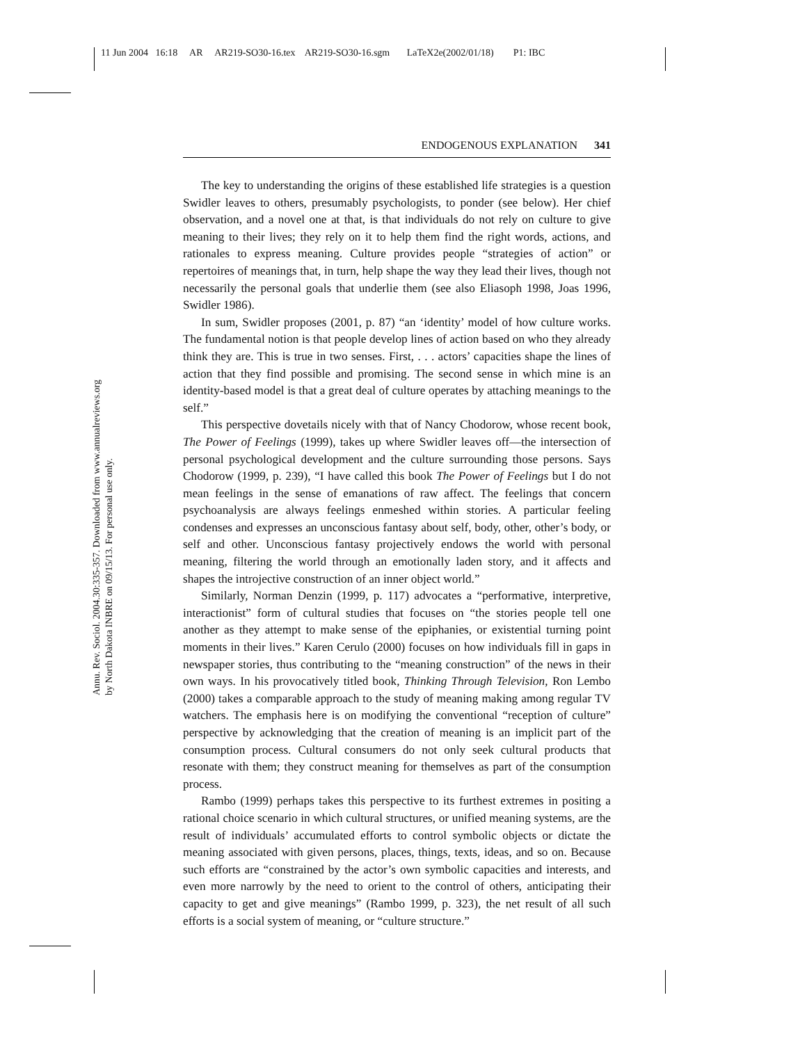11 Jun 2004 16:18 AR AR219-SO30-16.tex AR219-SO30-16.sgm LaTeX2e(2002/01/18) P1: IBC
Annu. Rev. Sociol. 2004.30:335-357. Downloaded from www.annualreviews.org
by North Dakota INBRE on 09/15/13. For personal use only.
ENDOGENOUS EXPLANATION 341
The key to understanding the origins of these established life strategies is a question Swidler leaves to others, presumably psychologists, to ponder (see below). Her chief observation, and a novel one at that, is that individuals do not rely on culture to give meaning to their lives; they rely on it to help them find the right words, actions, and rationales to express meaning. Culture provides people “strategies of action” or repertoires of meanings that, in turn, help shape the way they lead their lives, though not necessarily the personal goals that underlie them (see also Eliasoph 1998, Joas 1996, Swidler 1986).
In sum, Swidler proposes (2001, p. 87) “an ‘identity’ model of how culture works. The fundamental notion is that people develop lines of action based on who they already think they are. This is true in two senses. First, . . . actors’ capacities shape the lines of action that they find possible and promising. The second sense in which mine is an identity-based model is that a great deal of culture operates by attaching meanings to the self.”
This perspective dovetails nicely with that of Nancy Chodorow, whose recent book, The Power of Feelings (1999), takes up where Swidler leaves off—the intersection of personal psychological development and the culture surrounding those persons. Says Chodorow (1999, p. 239), “I have called this book The Power of Feelings but I do not mean feelings in the sense of emanations of raw affect. The feelings that concern psychoanalysis are always feelings enmeshed within stories. A particular feeling condenses and expresses an unconscious fantasy about self, body, other, other’s body, or self and other. Unconscious fantasy projectively endows the world with personal meaning, filtering the world through an emotionally laden story, and it affects and shapes the introjective construction of an inner object world.”
Similarly, Norman Denzin (1999, p. 117) advocates a “performative, interpretive, interactionist” form of cultural studies that focuses on “the stories people tell one another as they attempt to make sense of the epiphanies, or existential turning point moments in their lives.” Karen Cerulo (2000) focuses on how individuals fill in gaps in newspaper stories, thus contributing to the “meaning construction” of the news in their own ways. In his provocatively titled book, Thinking Through Television, Ron Lembo (2000) takes a comparable approach to the study of meaning making among regular TV watchers. The emphasis here is on modifying the conventional “reception of culture” perspective by acknowledging that the creation of meaning is an implicit part of the consumption process. Cultural consumers do not only seek cultural products that resonate with them; they construct meaning for themselves as part of the consumption process.
Rambo (1999) perhaps takes this perspective to its furthest extremes in positing a rational choice scenario in which cultural structures, or unified meaning systems, are the result of individuals’ accumulated efforts to control symbolic objects or dictate the meaning associated with given persons, places, things, texts, ideas, and so on. Because such efforts are “constrained by the actor’s own symbolic capacities and interests, and even more narrowly by the need to orient to the control of others, anticipating their capacity to get and give meanings” (Rambo 1999, p. 323), the net result of all such efforts is a social system of meaning, or “culture structure.”